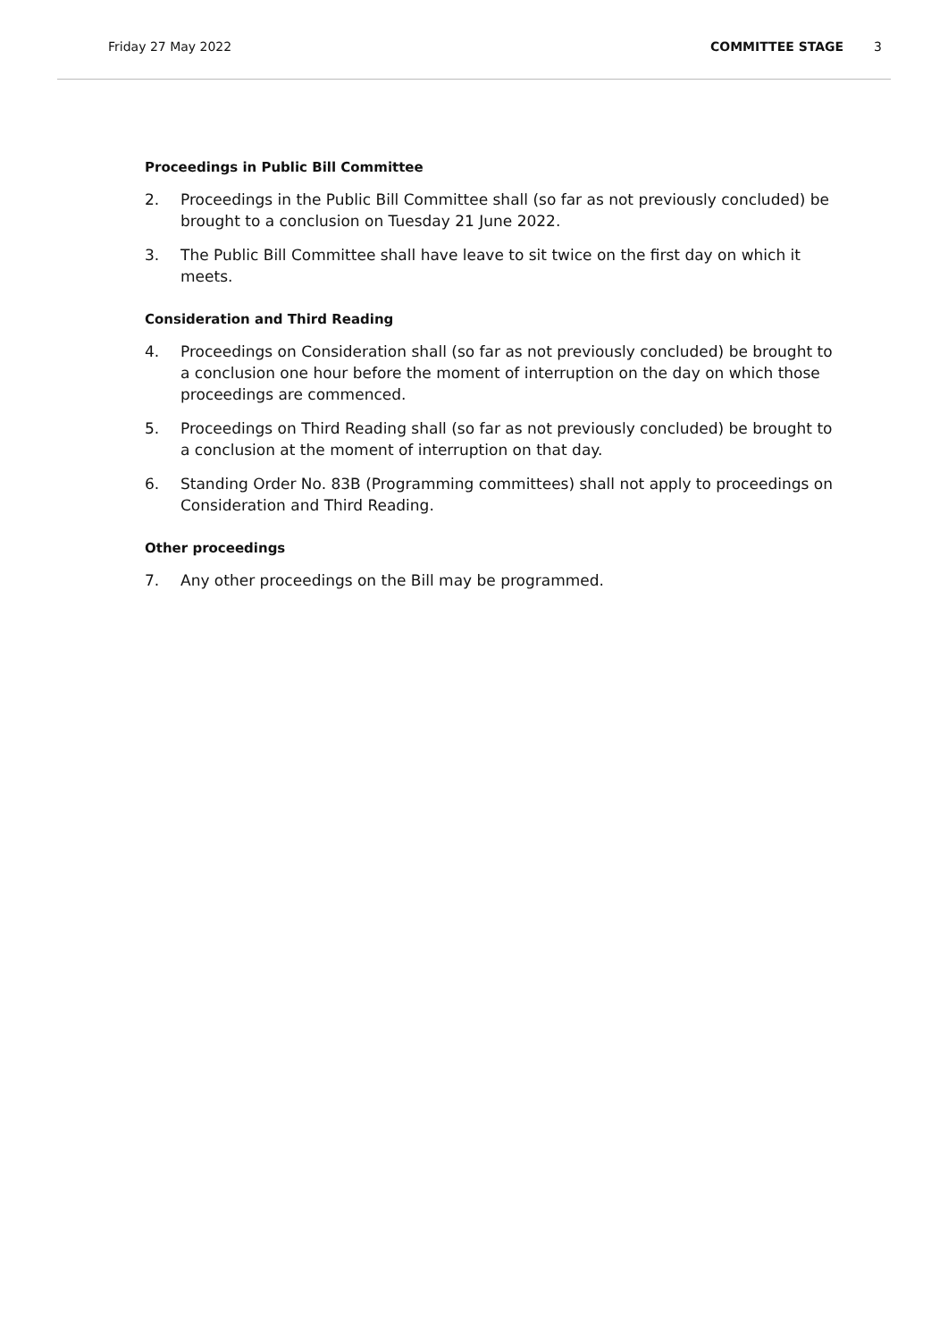Friday 27 May 2022 COMMITTEE STAGE 3
Proceedings in Public Bill Committee
2. Proceedings in the Public Bill Committee shall (so far as not previously concluded) be brought to a conclusion on Tuesday 21 June 2022.
3. The Public Bill Committee shall have leave to sit twice on the first day on which it meets.
Consideration and Third Reading
4. Proceedings on Consideration shall (so far as not previously concluded) be brought to a conclusion one hour before the moment of interruption on the day on which those proceedings are commenced.
5. Proceedings on Third Reading shall (so far as not previously concluded) be brought to a conclusion at the moment of interruption on that day.
6. Standing Order No. 83B (Programming committees) shall not apply to proceedings on Consideration and Third Reading.
Other proceedings
7. Any other proceedings on the Bill may be programmed.